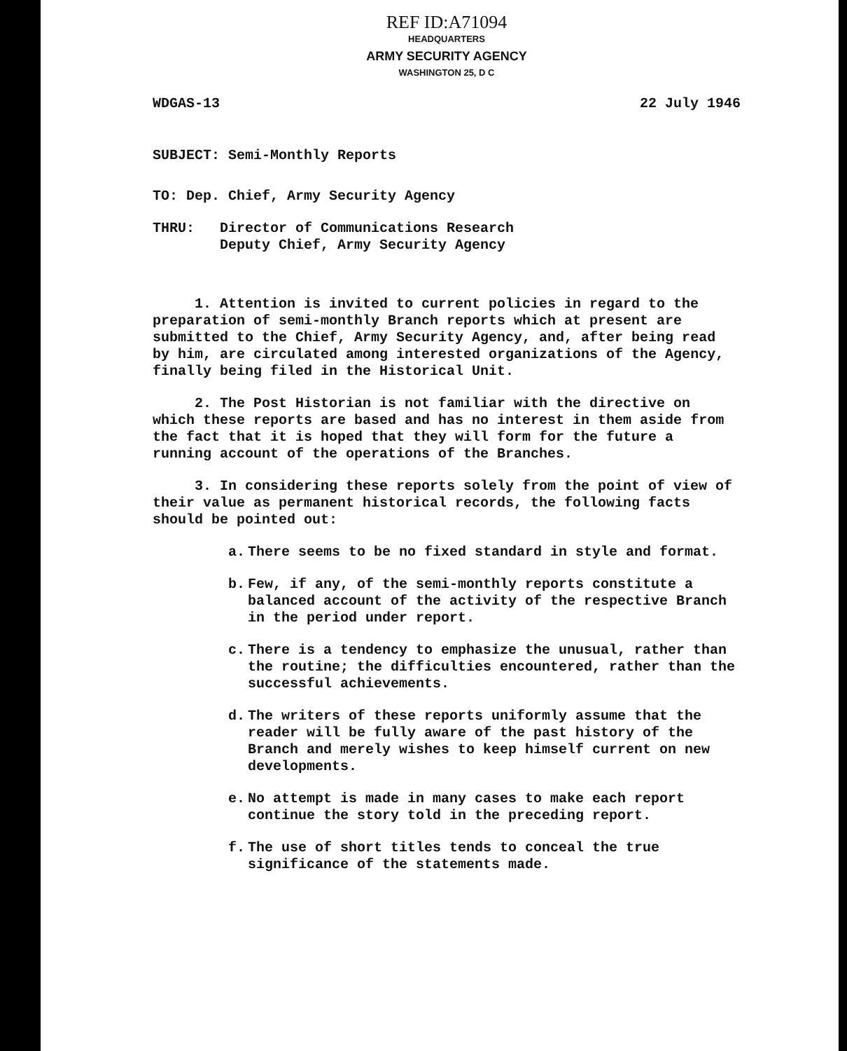REF ID:A71094
HEADQUARTERS
ARMY SECURITY AGENCY
WASHINGTON 25, D C
WDGAS-13 22 July 1946
SUBJECT: Semi-Monthly Reports
TO: Dep. Chief, Army Security Agency
THRU: Director of Communications Research
Deputy Chief, Army Security Agency
1. Attention is invited to current policies in regard to the preparation of semi-monthly Branch reports which at present are submitted to the Chief, Army Security Agency, and, after being read by him, are circulated among interested organizations of the Agency, finally being filed in the Historical Unit.
2. The Post Historian is not familiar with the directive on which these reports are based and has no interest in them aside from the fact that it is hoped that they will form for the future a running account of the operations of the Branches.
3. In considering these reports solely from the point of view of their value as permanent historical records, the following facts should be pointed out:
a. There seems to be no fixed standard in style and format.
b. Few, if any, of the semi-monthly reports constitute a balanced account of the activity of the respective Branch in the period under report.
c. There is a tendency to emphasize the unusual, rather than the routine; the difficulties encountered, rather than the successful achievements.
d. The writers of these reports uniformly assume that the reader will be fully aware of the past history of the Branch and merely wishes to keep himself current on new developments.
e. No attempt is made in many cases to make each report continue the story told in the preceding report.
f. The use of short titles tends to conceal the true significance of the statements made.